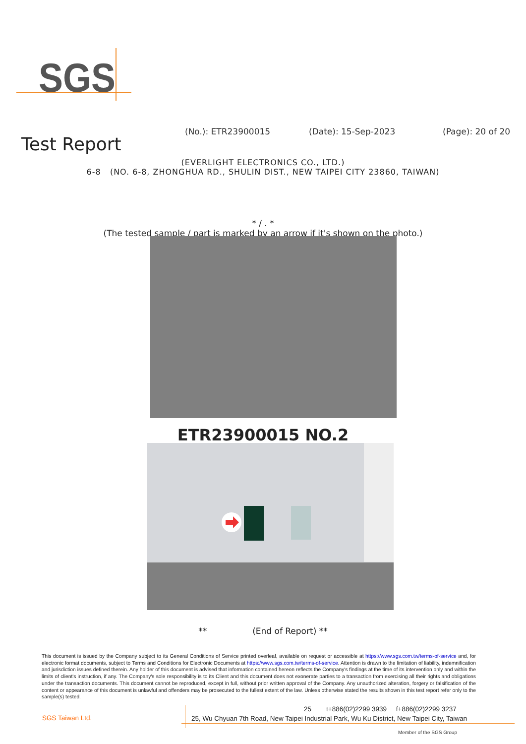SGS
(No.): ETR23900015 (Date): 15-Sep-2023 (Page): 20 of 20
Test Report
(EVERLIGHT ELECTRONICS CO., LTD.)
6-8 (NO. 6-8, ZHONGHUA RD., SHULIN DIST., NEW TAIPEI CITY 23860, TAIWAN)
* / . *
(The tested sample / part is marked by an arrow if it's shown on the photo.)
ETR23900015 NO.2
** (End of Report) **
This document is issued by the Company subject to its General Conditions of Service printed overleaf, available on request or accessible at https://www.sgs.com.tw/terms-of-service and, for electronic format documents, subject to Terms and Conditions for Electronic Documents at https://www.sgs.com.tw/terms-of-service. Attention is drawn to the limitation of liability, indemnification and jurisdiction issues defined therein. Any holder of this document is advised that information contained hereon reflects the Company's findings at the time of its intervention only and within the limits of client's instruction, if any. The Company's sole responsibility is to its Client and this document does not exonerate parties to a transaction from exercising all their rights and obligations under the transaction documents. This document cannot be reproduced, except in full, without prior written approval of the Company. Any unauthorized alteration, forgery or falsification of the content or appearance of this document is unlawful and offenders may be prosecuted to the fullest extent of the law. Unless otherwise stated the results shown in this test report refer only to the sample(s) tested.
SGS Taiwan Ltd.
25 t+886(02)2299 3939 f+886(02)2299 3237
25, Wu Chyuan 7th Road, New Taipei Industrial Park, Wu Ku District, New Taipei City, Taiwan
Member of the SGS Group